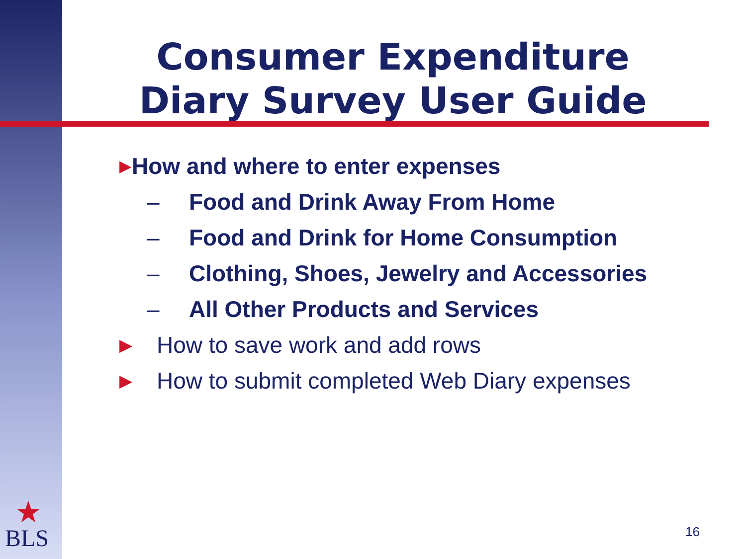Consumer Expenditure Diary Survey User Guide
▶ How and where to enter expenses
– Food and Drink Away From Home
– Food and Drink for Home Consumption
– Clothing, Shoes, Jewelry and Accessories
– All Other Products and Services
▶ How to save work and add rows
▶ How to submit completed Web Diary expenses
★
BLS 16